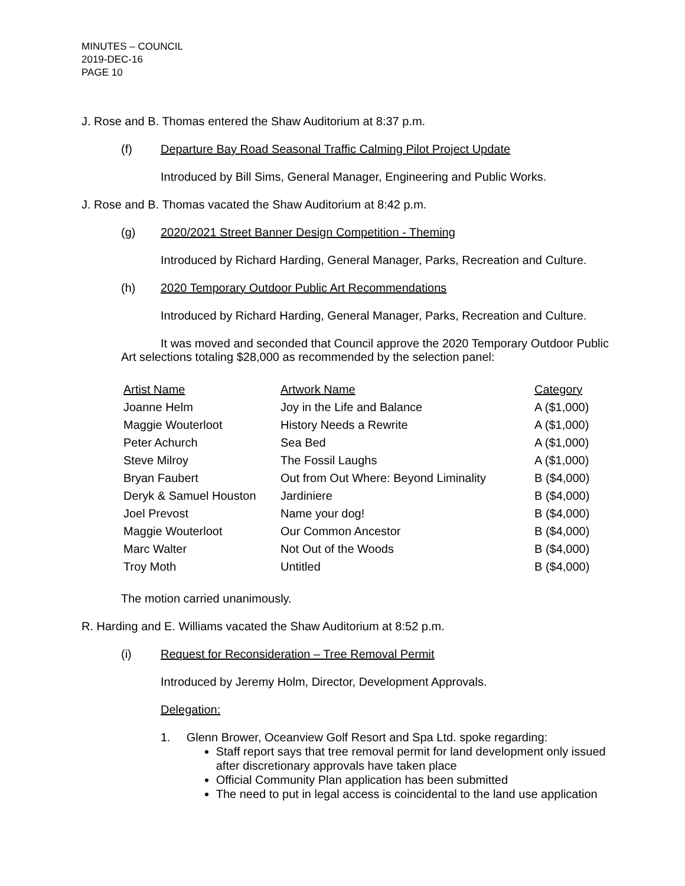MINUTES – COUNCIL
2019-DEC-16
PAGE 10
J. Rose and B. Thomas entered the Shaw Auditorium at 8:37 p.m.
(f) Departure Bay Road Seasonal Traffic Calming Pilot Project Update
Introduced by Bill Sims, General Manager, Engineering and Public Works.
J. Rose and B. Thomas vacated the Shaw Auditorium at 8:42 p.m.
(g) 2020/2021 Street Banner Design Competition - Theming
Introduced by Richard Harding, General Manager, Parks, Recreation and Culture.
(h) 2020 Temporary Outdoor Public Art Recommendations
Introduced by Richard Harding, General Manager, Parks, Recreation and Culture.
It was moved and seconded that Council approve the 2020 Temporary Outdoor Public Art selections totaling $28,000 as recommended by the selection panel:
| Artist Name | Artwork Name | Category |
| --- | --- | --- |
| Joanne Helm | Joy in the Life and Balance | A ($1,000) |
| Maggie Wouterloot | History Needs a Rewrite | A ($1,000) |
| Peter Achurch | Sea Bed | A ($1,000) |
| Steve Milroy | The Fossil Laughs | A ($1,000) |
| Bryan Faubert | Out from Out Where: Beyond Liminality | B ($4,000) |
| Deryk & Samuel Houston | Jardiniere | B ($4,000) |
| Joel Prevost | Name your dog! | B ($4,000) |
| Maggie Wouterloot | Our Common Ancestor | B ($4,000) |
| Marc Walter | Not Out of the Woods | B ($4,000) |
| Troy Moth | Untitled | B ($4,000) |
The motion carried unanimously.
R. Harding and E. Williams vacated the Shaw Auditorium at 8:52 p.m.
(i) Request for Reconsideration – Tree Removal Permit
Introduced by Jeremy Holm, Director, Development Approvals.
Delegation:
1. Glenn Brower, Oceanview Golf Resort and Spa Ltd. spoke regarding:
Staff report says that tree removal permit for land development only issued after discretionary approvals have taken place
Official Community Plan application has been submitted
The need to put in legal access is coincidental to the land use application